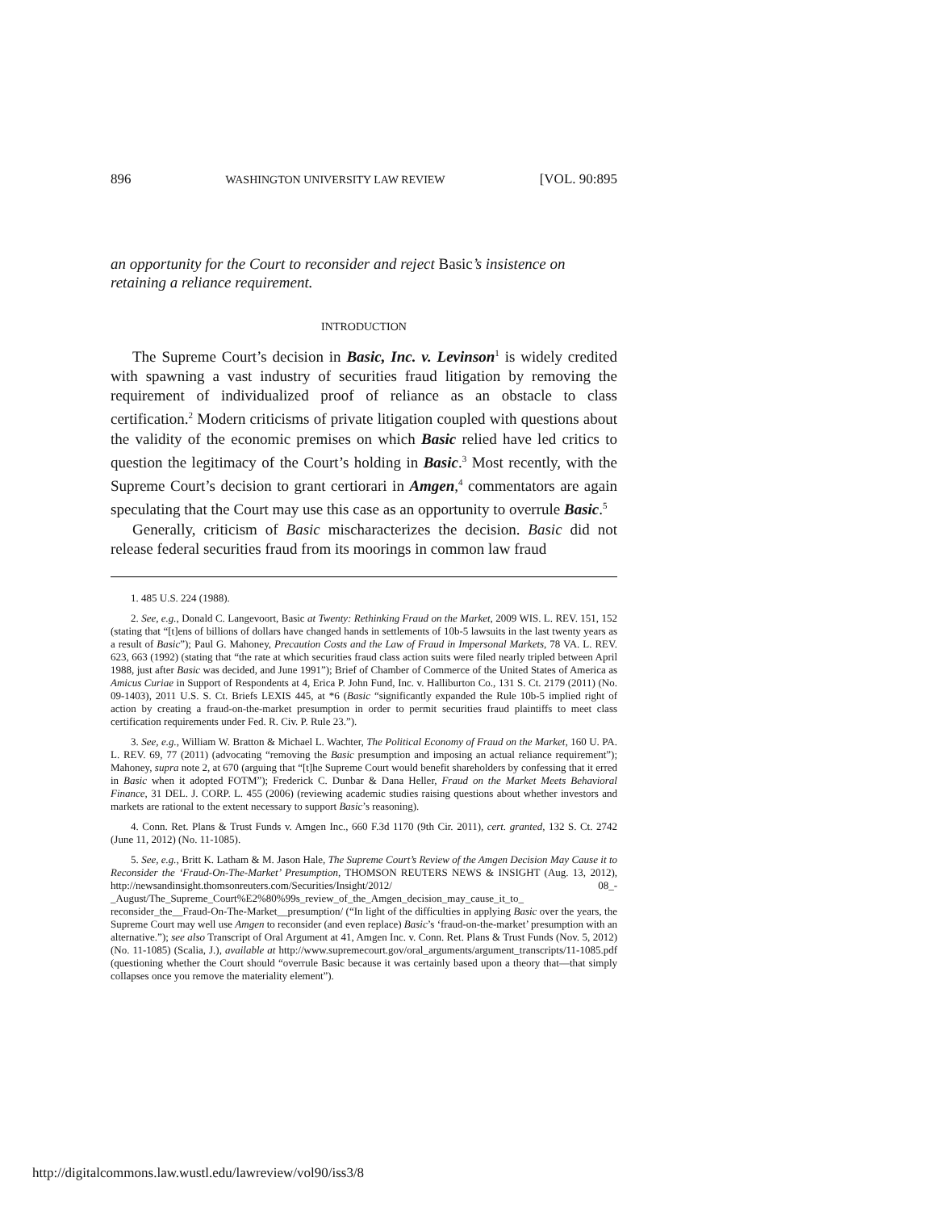896 WASHINGTON UNIVERSITY LAW REVIEW [VOL. 90:895
an opportunity for the Court to reconsider and reject Basic’s insistence on retaining a reliance requirement.
INTRODUCTION
The Supreme Court’s decision in Basic, Inc. v. Levinson<sup>1</sup> is widely credited with spawning a vast industry of securities fraud litigation by removing the requirement of individualized proof of reliance as an obstacle to class certification.<sup>2</sup> Modern criticisms of private litigation coupled with questions about the validity of the economic premises on which Basic relied have led critics to question the legitimacy of the Court’s holding in Basic.<sup>3</sup> Most recently, with the Supreme Court’s decision to grant certiorari in Amgen,<sup>4</sup> commentators are again speculating that the Court may use this case as an opportunity to overrule Basic.<sup>5</sup>
Generally, criticism of Basic mischaracterizes the decision. Basic did not release federal securities fraud from its moorings in common law fraud
1. 485 U.S. 224 (1988).
2. See, e.g., Donald C. Langevoort, Basic at Twenty: Rethinking Fraud on the Market, 2009 WIS. L. REV. 151, 152 (stating that “[t]ens of billions of dollars have changed hands in settlements of 10b-5 lawsuits in the last twenty years as a result of Basic”); Paul G. Mahoney, Precaution Costs and the Law of Fraud in Impersonal Markets, 78 VA. L. REV. 623, 663 (1992) (stating that “the rate at which securities fraud class action suits were filed nearly tripled between April 1988, just after Basic was decided, and June 1991”); Brief of Chamber of Commerce of the United States of America as Amicus Curiae in Support of Respondents at 4, Erica P. John Fund, Inc. v. Halliburton Co., 131 S. Ct. 2179 (2011) (No. 09-1403), 2011 U.S. S. Ct. Briefs LEXIS 445, at *6 (Basic “significantly expanded the Rule 10b-5 implied right of action by creating a fraud-on-the-market presumption in order to permit securities fraud plaintiffs to meet class certification requirements under Fed. R. Civ. P. Rule 23.”).
3. See, e.g., William W. Bratton & Michael L. Wachter, The Political Economy of Fraud on the Market, 160 U. PA. L. REV. 69, 77 (2011) (advocating “removing the Basic presumption and imposing an actual reliance requirement”); Mahoney, supra note 2, at 670 (arguing that “[t]he Supreme Court would benefit shareholders by confessing that it erred in Basic when it adopted FOTM”); Frederick C. Dunbar & Dana Heller, Fraud on the Market Meets Behavioral Finance, 31 DEL. J. CORP. L. 455 (2006) (reviewing academic studies raising questions about whether investors and markets are rational to the extent necessary to support Basic’s reasoning).
4. Conn. Ret. Plans & Trust Funds v. Amgen Inc., 660 F.3d 1170 (9th Cir. 2011), cert. granted, 132 S. Ct. 2742 (June 11, 2012) (No. 11-1085).
5. See, e.g., Britt K. Latham & M. Jason Hale, The Supreme Court’s Review of the Amgen Decision May Cause it to Reconsider the ‘Fraud-On-The-Market’ Presumption, THOMSON REUTERS NEWS & INSIGHT (Aug. 13, 2012), http://newsandinsight.thomsonreuters.com/Securities/Insight/2012/ 08_-_August/The_Supreme_Court%E2%80%99s_review_of_the_Amgen_decision_may_cause_it_to_ reconsider_the__Fraud-On-The-Market__presumption/ (“In light of the difficulties in applying Basic over the years, the Supreme Court may well use Amgen to reconsider (and even replace) Basic’s ‘fraud-on-the-market’ presumption with an alternative.”); see also Transcript of Oral Argument at 41, Amgen Inc. v. Conn. Ret. Plans & Trust Funds (Nov. 5, 2012) (No. 11-1085) (Scalia, J.), available at http://www.supremecourt.gov/oral_arguments/argument_transcripts/11-1085.pdf (questioning whether the Court should “overrule Basic because it was certainly based upon a theory that—that simply collapses once you remove the materiality element”).
http://digitalcommons.law.wustl.edu/lawreview/vol90/iss3/8